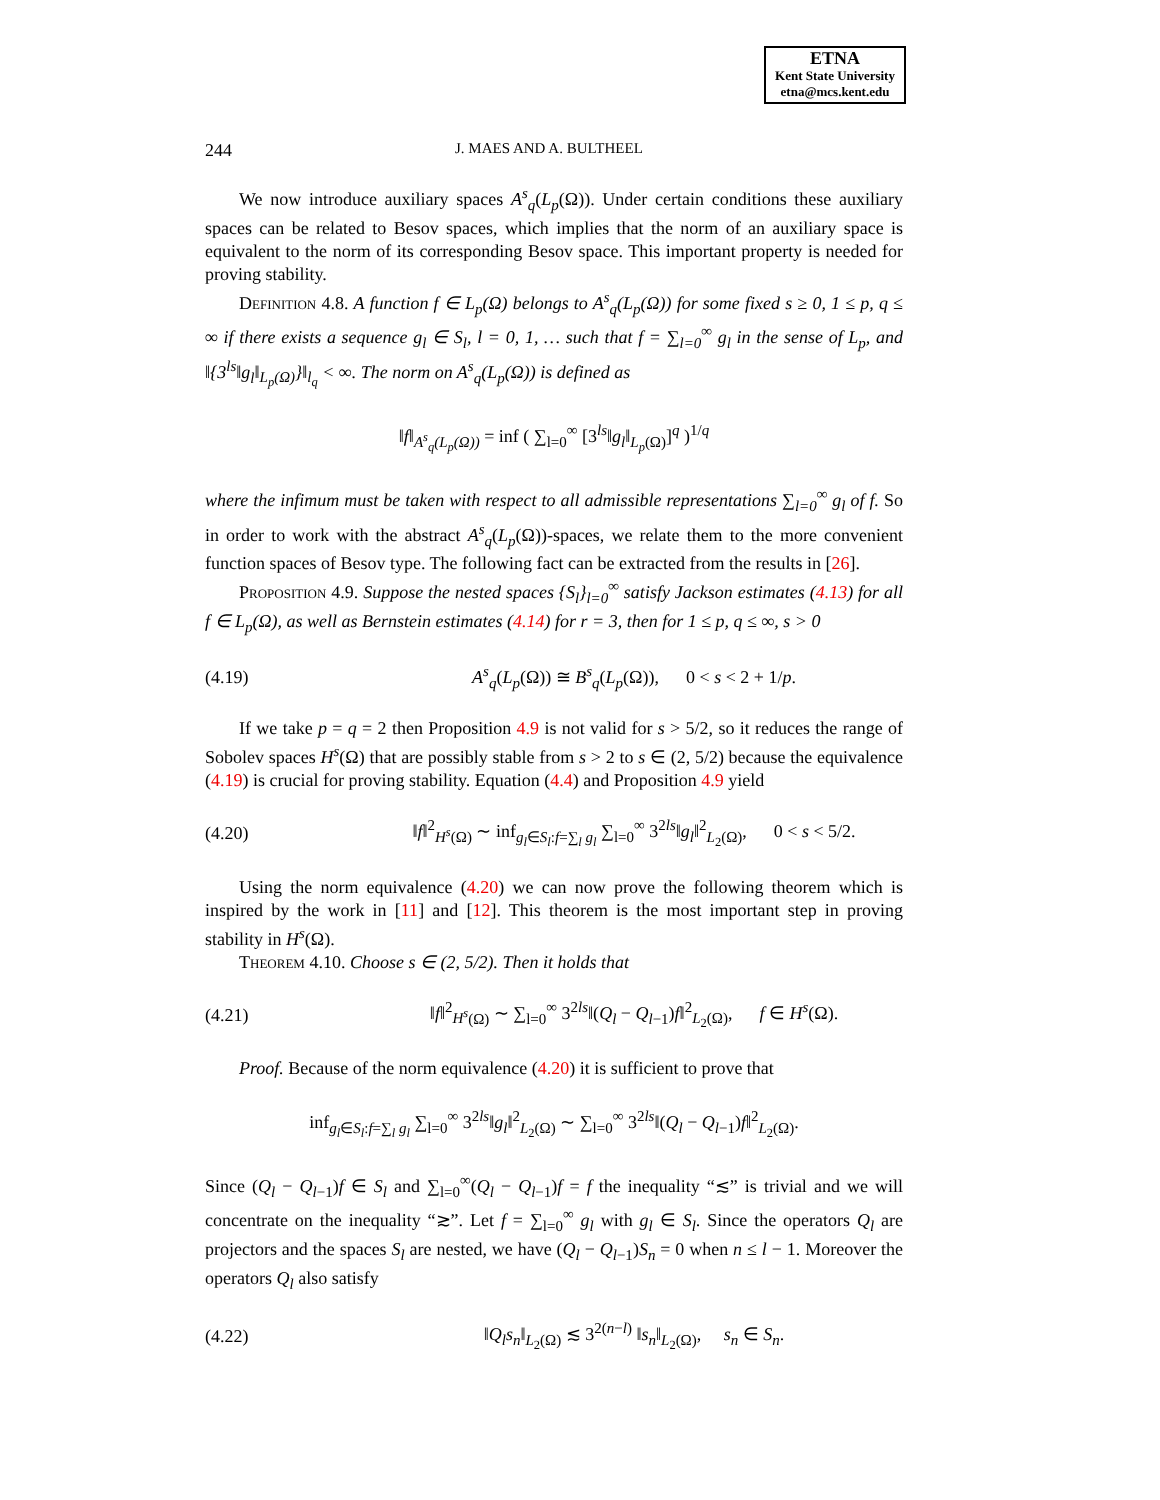ETNA
Kent State University
etna@mcs.kent.edu
244 J. MAES AND A. BULTHEEL
We now introduce auxiliary spaces A<sup>s</sup><sub>q</sub>(L<sub>p</sub>(Ω)). Under certain conditions these auxiliary spaces can be related to Besov spaces, which implies that the norm of an auxiliary space is equivalent to the norm of its corresponding Besov space. This important property is needed for proving stability.
Definition 4.8. A function f ∈ L<sub>p</sub>(Ω) belongs to A<sup>s</sup><sub>q</sub>(L<sub>p</sub>(Ω)) for some fixed s ≥ 0, 1 ≤ p, q ≤ ∞ if there exists a sequence g<sub>l</sub> ∈ S<sub>l</sub>, l = 0, 1, … such that f = ∑<sub>l=0</sub><sup>∞</sup> g<sub>l</sub> in the sense of L<sub>p</sub>, and ‖{3<sup>ls</sup>‖g<sub>l</sub>‖<sub>L<sub>p</sub>(Ω)</sub>}‖<sub>l<sub>q</sub></sub> < ∞. The norm on A<sup>s</sup><sub>q</sub>(L<sub>p</sub>(Ω)) is defined as
‖f‖<sub>A<sup>s</sup><sub>q</sub>(L<sub>p</sub>(Ω))</sub> = inf ( ∑<sub>l=0</sub><sup>∞</sup> [3<sup>ls</sup>‖g<sub>l</sub>‖<sub>L<sub>p</sub>(Ω)</sub>]<sup>q</sup> )<sup>1/q</sup>
where the infimum must be taken with respect to all admissible representations ∑<sub>l=0</sub><sup>∞</sup> g<sub>l</sub> of f. So in order to work with the abstract A<sup>s</sup><sub>q</sub>(L<sub>p</sub>(Ω))-spaces, we relate them to the more convenient function spaces of Besov type. The following fact can be extracted from the results in [26].
Proposition 4.9. Suppose the nested spaces {S<sub>l</sub>}<sub>l=0</sub><sup>∞</sup> satisfy Jackson estimates (4.13) for all f ∈ L<sub>p</sub>(Ω), as well as Bernstein estimates (4.14) for r = 3, then for 1 ≤ p, q ≤ ∞, s > 0
(4.19) A<sup>s</sup><sub>q</sub>(L<sub>p</sub>(Ω)) ≅ B<sup>s</sup><sub>q</sub>(L<sub>p</sub>(Ω)), 0 < s < 2 + 1/p.
If we take p = q = 2 then Proposition 4.9 is not valid for s > 5/2, so it reduces the range of Sobolev spaces H<sup>s</sup>(Ω) that are possibly stable from s > 2 to s ∈ (2, 5/2) because the equivalence (4.19) is crucial for proving stability. Equation (4.4) and Proposition 4.9 yield
(4.20) ‖f‖<sup>2</sup><sub>H<sup>s</sup>(Ω)</sub> ∼ inf<sub>g<sub>l</sub>∈S<sub>l</sub>:f=∑<sub>l</sub> g<sub>l</sub></sub> ∑<sub>l=0</sub><sup>∞</sup> 3<sup>2ls</sup>‖g<sub>l</sub>‖<sup>2</sup><sub>L<sub>2</sub>(Ω)</sub>, 0 < s < 5/2.
Using the norm equivalence (4.20) we can now prove the following theorem which is inspired by the work in [11] and [12]. This theorem is the most important step in proving stability in H<sup>s</sup>(Ω).
Theorem 4.10. Choose s ∈ (2, 5/2). Then it holds that
(4.21) ‖f‖<sup>2</sup><sub>H<sup>s</sup>(Ω)</sub> ∼ ∑<sub>l=0</sub><sup>∞</sup> 3<sup>2ls</sup>‖(Q<sub>l</sub> − Q<sub>l−1</sub>)f‖<sup>2</sup><sub>L<sub>2</sub>(Ω)</sub>, f ∈ H<sup>s</sup>(Ω).
Proof. Because of the norm equivalence (4.20) it is sufficient to prove that
inf<sub>g<sub>l</sub>∈S<sub>l</sub>:f=∑<sub>l</sub> g<sub>l</sub></sub> ∑<sub>l=0</sub><sup>∞</sup> 3<sup>2ls</sup>‖g<sub>l</sub>‖<sup>2</sup><sub>L<sub>2</sub>(Ω)</sub> ∼ ∑<sub>l=0</sub><sup>∞</sup> 3<sup>2ls</sup>‖(Q<sub>l</sub> − Q<sub>l−1</sub>)f‖<sup>2</sup><sub>L<sub>2</sub>(Ω)</sub>.
Since (Q<sub>l</sub> − Q<sub>l−1</sub>)f ∈ S<sub>l</sub> and ∑<sub>l=0</sub><sup>∞</sup>(Q<sub>l</sub> − Q<sub>l−1</sub>)f = f the inequality “≲” is trivial and we will concentrate on the inequality “≳”. Let f = ∑<sub>l=0</sub><sup>∞</sup> g<sub>l</sub> with g<sub>l</sub> ∈ S<sub>l</sub>. Since the operators Q<sub>l</sub> are projectors and the spaces S<sub>l</sub> are nested, we have (Q<sub>l</sub> − Q<sub>l−1</sub>)S<sub>n</sub> = 0 when n ≤ l − 1. Moreover the operators Q<sub>l</sub> also satisfy
(4.22) ‖Q<sub>l</sub>s<sub>n</sub>‖<sub>L<sub>2</sub>(Ω)</sub> ≲ 3<sup>2(n−l)</sup> ‖s<sub>n</sub>‖<sub>L<sub>2</sub>(Ω)</sub>, s<sub>n</sub> ∈ S<sub>n</sub>.